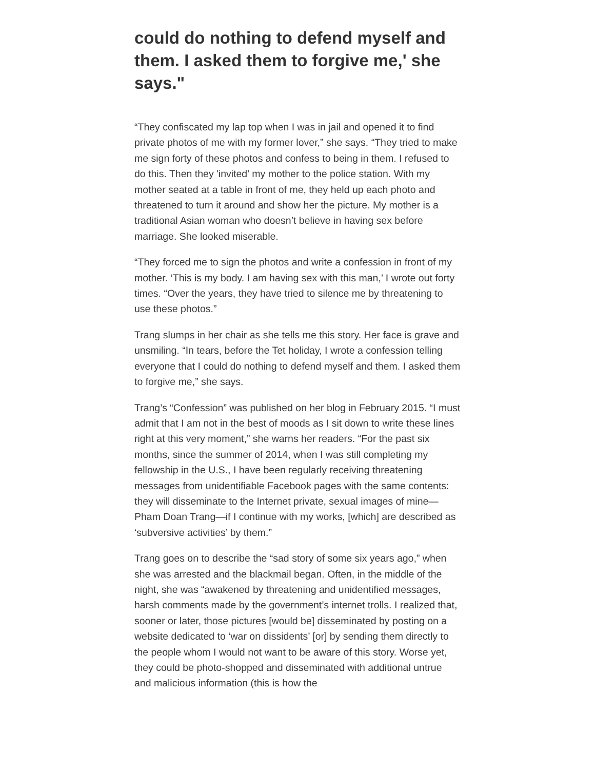could do nothing to defend myself and them. I asked them to forgive me,' she says."
“They confiscated my lap top when I was in jail and opened it to find private photos of me with my former lover,” she says. “They tried to make me sign forty of these photos and confess to being in them. I refused to do this. Then they 'invited' my mother to the police station. With my mother seated at a table in front of me, they held up each photo and threatened to turn it around and show her the picture. My mother is a traditional Asian woman who doesn’t believe in having sex before marriage. She looked miserable.
“They forced me to sign the photos and write a confession in front of my mother. ‘This is my body. I am having sex with this man,’ I wrote out forty times. “Over the years, they have tried to silence me by threatening to use these photos.”
Trang slumps in her chair as she tells me this story. Her face is grave and unsmiling. “In tears, before the Tet holiday, I wrote a confession telling everyone that I could do nothing to defend myself and them. I asked them to forgive me,” she says.
Trang’s “Confession” was published on her blog in February 2015. “I must admit that I am not in the best of moods as I sit down to write these lines right at this very moment,” she warns her readers. “For the past six months, since the summer of 2014, when I was still completing my fellowship in the U.S., I have been regularly receiving threatening messages from unidentifiable Facebook pages with the same contents: they will disseminate to the Internet private, sexual images of mine—Pham Doan Trang—if I continue with my works, [which] are described as ‘subversive activities’ by them.”
Trang goes on to describe the “sad story of some six years ago,” when she was arrested and the blackmail began. Often, in the middle of the night, she was “awakened by threatening and unidentified messages, harsh comments made by the government’s internet trolls. I realized that, sooner or later, those pictures [would be] disseminated by posting on a website dedicated to ‘war on dissidents’ [or] by sending them directly to the people whom I would not want to be aware of this story. Worse yet, they could be photo-shopped and disseminated with additional untrue and malicious information (this is how the